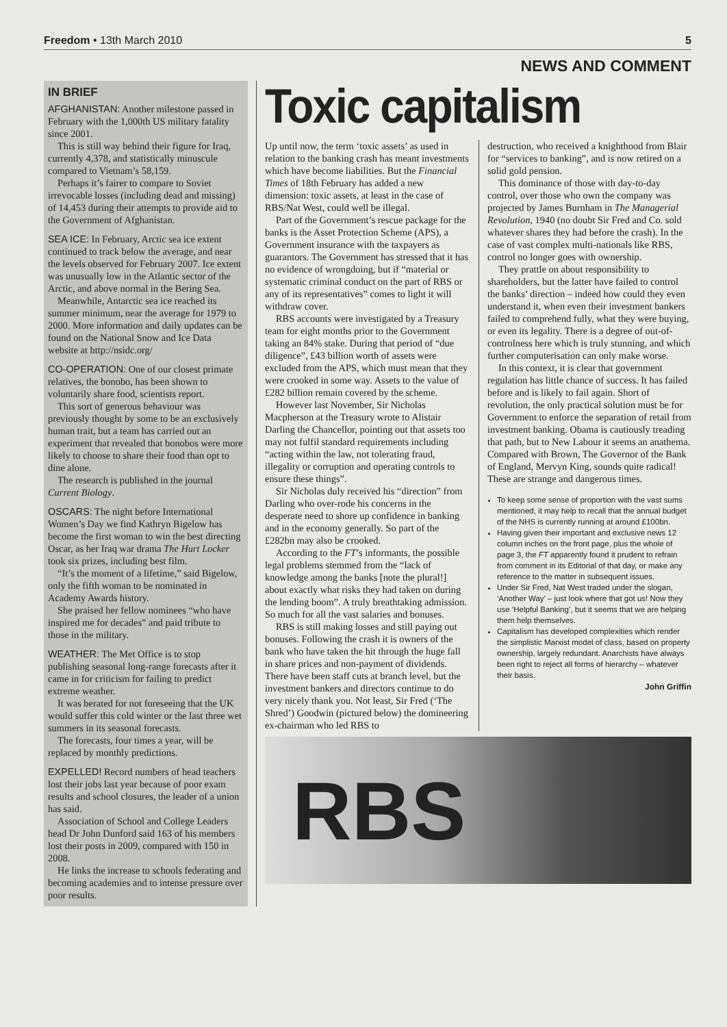Freedom • 13th March 2010 5
NEWS AND COMMENT
IN BRIEF
AFGHANISTAN: Another milestone passed in February with the 1,000th US military fatality since 2001.
This is still way behind their figure for Iraq, currently 4,378, and statistically minuscule compared to Vietnam’s 58,159.
Perhaps it’s fairer to compare to Soviet irrevocable losses (including dead and missing) of 14,453 during their attempts to provide aid to the Government of Afghanistan.
SEA ICE: In February, Arctic sea ice extent continued to track below the average, and near the levels observed for February 2007. Ice extent was unusually low in the Atlantic sector of the Arctic, and above normal in the Bering Sea.
Meanwhile, Antarctic sea ice reached its summer minimum, near the average for 1979 to 2000. More information and daily updates can be found on the National Snow and Ice Data website at http://nsidc.org/
CO-OPERATION: One of our closest primate relatives, the bonobo, has been shown to voluntarily share food, scientists report.
This sort of generous behaviour was previously thought by some to be an exclusively human trait, but a team has carried out an experiment that revealed that bonobos were more likely to choose to share their food than opt to dine alone.
The research is published in the journal Current Biology.
OSCARS: The night before International Women’s Day we find Kathryn Bigelow has become the first woman to win the best directing Oscar, as her Iraq war drama The Hurt Locker took six prizes, including best film.
“It’s the moment of a lifetime,” said Bigelow, only the fifth woman to be nominated in Academy Awards history.
She praised her fellow nominees “who have inspired me for decades” and paid tribute to those in the military.
WEATHER: The Met Office is to stop publishing seasonal long-range forecasts after it came in for criticism for failing to predict extreme weather.
It was berated for not foreseeing that the UK would suffer this cold winter or the last three wet summers in its seasonal forecasts.
The forecasts, four times a year, will be replaced by monthly predictions.
EXPELLED! Record numbers of head teachers lost their jobs last year because of poor exam results and school closures, the leader of a union has said.
Association of School and College Leaders head Dr John Dunford said 163 of his members lost their posts in 2009, compared with 150 in 2008.
He links the increase to schools federating and becoming academies and to intense pressure over poor results.
Toxic capitalism
Up until now, the term ‘toxic assets’ as used in relation to the banking crash has meant investments which have become liabilities. But the Financial Times of 18th February has added a new dimension: toxic assets, at least in the case of RBS/Nat West, could well be illegal.
Part of the Government’s rescue package for the banks is the Asset Protection Scheme (APS), a Government insurance with the taxpayers as guarantors. The Government has stressed that it has no evidence of wrongdoing, but if “material or systematic criminal conduct on the part of RBS or any of its representatives” comes to light it will withdraw cover.
RBS accounts were investigated by a Treasury team for eight months prior to the Government taking an 84% stake. During that period of “due diligence”, £43 billion worth of assets were excluded from the APS, which must mean that they were crooked in some way. Assets to the value of £282 billion remain covered by the scheme.
However last November, Sir Nicholas Macpherson at the Treasury wrote to Alistair Darling the Chancellor, pointing out that assets too may not fulfil standard requirements including “acting within the law, not tolerating fraud, illegality or corruption and operating controls to ensure these things”.
Sir Nicholas duly received his “direction” from Darling who over-rode his concerns in the desperate need to shore up confidence in banking and in the economy generally. So part of the £282bn may also be crooked.
According to the FT’s informants, the possible legal problems stemmed from the “lack of knowledge among the banks [note the plural!] about exactly what risks they had taken on during the lending boom”. A truly breathtaking admission. So much for all the vast salaries and bonuses.
RBS is still making losses and still paying out bonuses. Following the crash it is owners of the bank who have taken the hit through the huge fall in share prices and non-payment of dividends. There have been staff cuts at branch level, but the investment bankers and directors continue to do very nicely thank you. Not least, Sir Fred (‘The Shred’) Goodwin (pictured below) the domineering ex-chairman who led RBS to
destruction, who received a knighthood from Blair for “services to banking”, and is now retired on a solid gold pension.
This dominance of those with day-to-day control, over those who own the company was projected by James Burnham in The Managerial Revolution, 1940 (no doubt Sir Fred and Co. sold whatever shares they had before the crash). In the case of vast complex multi-nationals like RBS, control no longer goes with ownership.
They prattle on about responsibility to shareholders, but the latter have failed to control the banks’ direction – indeed how could they even understand it, when even their investment bankers failed to comprehend fully, what they were buying, or even its legality. There is a degree of out-of-controlness here which is truly stunning, and which further computerisation can only make worse.
In this context, it is clear that government regulation has little chance of success. It has failed before and is likely to fail again. Short of revolution, the only practical solution must be for Government to enforce the separation of retail from investment banking. Obama is cautiously treading that path, but to New Labour it seems an anathema. Compared with Brown, The Governor of the Bank of England, Mervyn King, sounds quite radical! These are strange and dangerous times.
To keep some sense of proportion with the vast sums mentioned, it may help to recall that the annual budget of the NHS is currently running at around £100bn.
Having given their important and exclusive news 12 column inches on the front page, plus the whole of page 3, the FT apparently found it prudent to refrain from comment in its Editorial of that day, or make any reference to the matter in subsequent issues.
Under Sir Fred, Nat West traded under the slogan, ‘Another Way’ – just look where that got us! Now they use ‘Helpful Banking’, but it seems that we are helping them help themselves.
Capitalism has developed complexities which render the simplistic Marxist model of class, based on property ownership, largely redundant. Anarchists have always been right to reject all forms of hierarchy – whatever their basis.
John Griffin
RBS